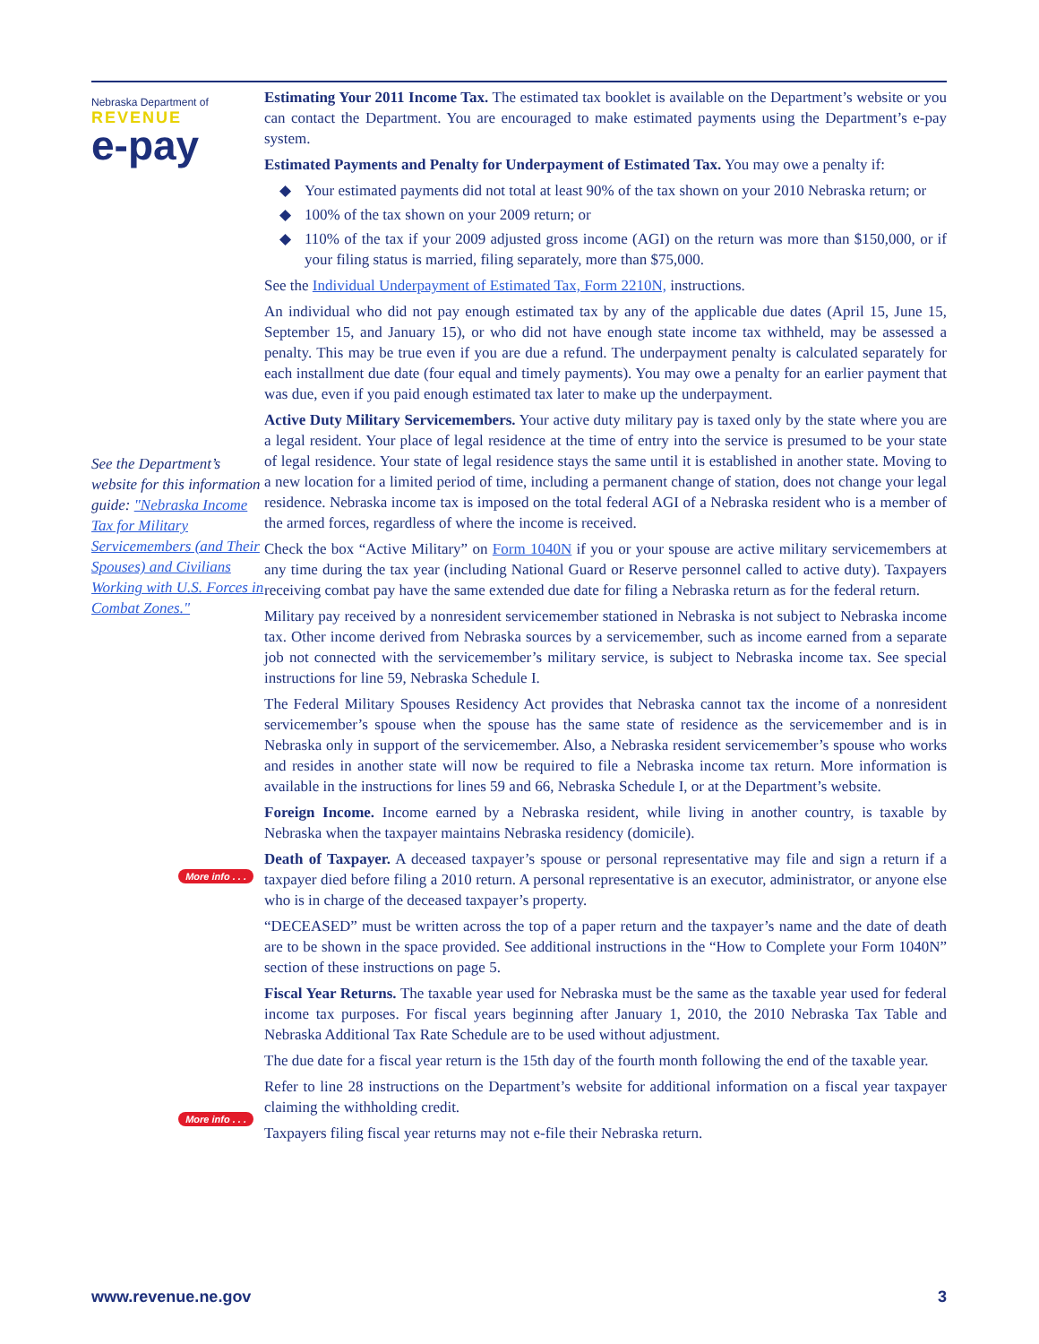Nebraska Department of
REVENUE
e-pay
See the Department’s website for this information guide: "Nebraska Income Tax for Military Servicemembers (and Their Spouses) and Civilians Working with U.S. Forces in Combat Zones."
More info . . .
More info . . .
Estimating Your 2011 Income Tax. The estimated tax booklet is available on the Department’s website or you can contact the Department. You are encouraged to make estimated payments using the Department’s e-pay system.
Estimated Payments and Penalty for Underpayment of Estimated Tax. You may owe a penalty if:
◆ Your estimated payments did not total at least 90% of the tax shown on your 2010 Nebraska return; or
◆ 100% of the tax shown on your 2009 return; or
◆ 110% of the tax if your 2009 adjusted gross income (AGI) on the return was more than $150,000, or if your filing status is married, filing separately, more than $75,000.
See the Individual Underpayment of Estimated Tax, Form 2210N, instructions.
An individual who did not pay enough estimated tax by any of the applicable due dates (April 15, June 15, September 15, and January 15), or who did not have enough state income tax withheld, may be assessed a penalty. This may be true even if you are due a refund. The underpayment penalty is calculated separately for each installment due date (four equal and timely payments). You may owe a penalty for an earlier payment that was due, even if you paid enough estimated tax later to make up the underpayment.
Active Duty Military Servicemembers. Your active duty military pay is taxed only by the state where you are a legal resident. Your place of legal residence at the time of entry into the service is presumed to be your state of legal residence. Your state of legal residence stays the same until it is established in another state. Moving to a new location for a limited period of time, including a permanent change of station, does not change your legal residence. Nebraska income tax is imposed on the total federal AGI of a Nebraska resident who is a member of the armed forces, regardless of where the income is received.
Check the box “Active Military” on Form 1040N if you or your spouse are active military servicemembers at any time during the tax year (including National Guard or Reserve personnel called to active duty). Taxpayers receiving combat pay have the same extended due date for filing a Nebraska return as for the federal return.
Military pay received by a nonresident servicemember stationed in Nebraska is not subject to Nebraska income tax. Other income derived from Nebraska sources by a servicemember, such as income earned from a separate job not connected with the servicemember’s military service, is subject to Nebraska income tax. See special instructions for line 59, Nebraska Schedule I.
The Federal Military Spouses Residency Act provides that Nebraska cannot tax the income of a nonresident servicemember’s spouse when the spouse has the same state of residence as the servicemember and is in Nebraska only in support of the servicemember. Also, a Nebraska resident servicemember’s spouse who works and resides in another state will now be required to file a Nebraska income tax return. More information is available in the instructions for lines 59 and 66, Nebraska Schedule I, or at the Department’s website.
Foreign Income. Income earned by a Nebraska resident, while living in another country, is taxable by Nebraska when the taxpayer maintains Nebraska residency (domicile).
Death of Taxpayer. A deceased taxpayer’s spouse or personal representative may file and sign a return if a taxpayer died before filing a 2010 return. A personal representative is an executor, administrator, or anyone else who is in charge of the deceased taxpayer’s property.
“DECEASED” must be written across the top of a paper return and the taxpayer’s name and the date of death are to be shown in the space provided. See additional instructions in the “How to Complete your Form 1040N” section of these instructions on page 5.
Fiscal Year Returns. The taxable year used for Nebraska must be the same as the taxable year used for federal income tax purposes. For fiscal years beginning after January 1, 2010, the 2010 Nebraska Tax Table and Nebraska Additional Tax Rate Schedule are to be used without adjustment.
The due date for a fiscal year return is the 15th day of the fourth month following the end of the taxable year.
Refer to line 28 instructions on the Department’s website for additional information on a fiscal year taxpayer claiming the withholding credit.
Taxpayers filing fiscal year returns may not e-file their Nebraska return.
www.revenue.ne.gov 3